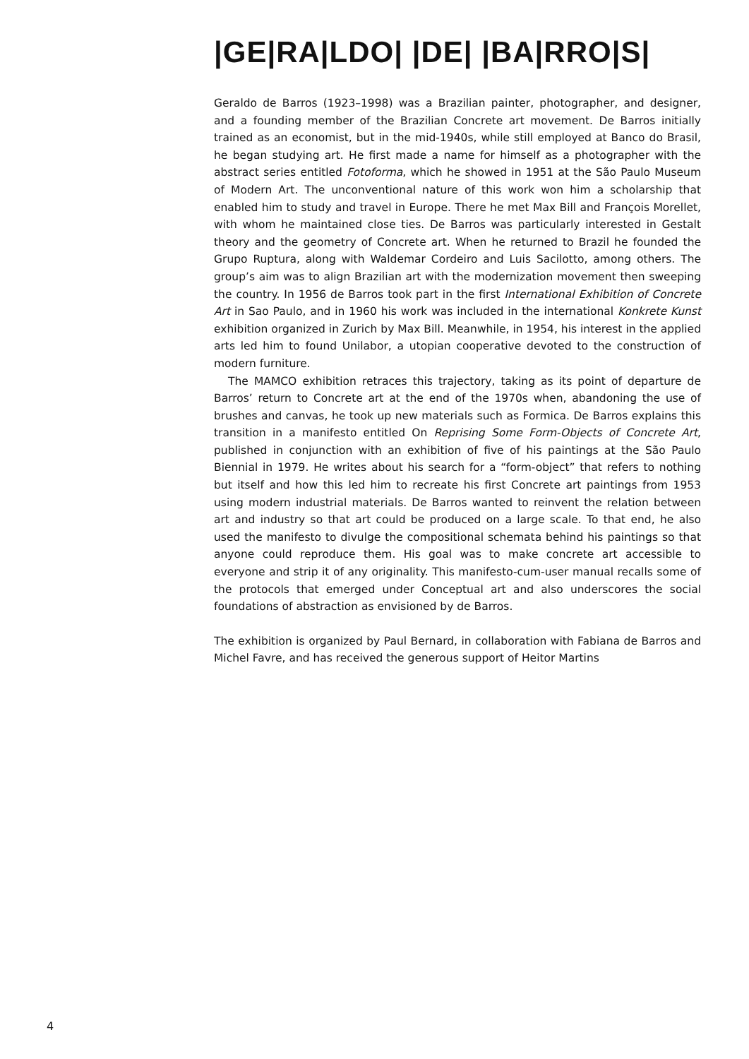|GE|RA|LDO| |DE| |BA|RRO|S|
Geraldo de Barros (1923–1998) was a Brazilian painter, photographer, and designer, and a founding member of the Brazilian Concrete art movement. De Barros initially trained as an economist, but in the mid-1940s, while still employed at Banco do Brasil, he began studying art. He first made a name for himself as a photographer with the abstract series entitled Fotoforma, which he showed in 1951 at the São Paulo Museum of Modern Art. The unconventional nature of this work won him a scholarship that enabled him to study and travel in Europe. There he met Max Bill and François Morellet, with whom he maintained close ties. De Barros was particularly interested in Gestalt theory and the geometry of Concrete art. When he returned to Brazil he founded the Grupo Ruptura, along with Waldemar Cordeiro and Luis Sacilotto, among others. The group’s aim was to align Brazilian art with the modernization movement then sweeping the country. In 1956 de Barros took part in the first International Exhibition of Concrete Art in Sao Paulo, and in 1960 his work was included in the international Konkrete Kunst exhibition organized in Zurich by Max Bill. Meanwhile, in 1954, his interest in the applied arts led him to found Unilabor, a utopian cooperative devoted to the construction of modern furniture.
The MAMCO exhibition retraces this trajectory, taking as its point of departure de Barros’ return to Concrete art at the end of the 1970s when, abandoning the use of brushes and canvas, he took up new materials such as Formica. De Barros explains this transition in a manifesto entitled On Reprising Some Form-Objects of Concrete Art, published in conjunction with an exhibition of five of his paintings at the São Paulo Biennial in 1979. He writes about his search for a “form-object” that refers to nothing but itself and how this led him to recreate his first Concrete art paintings from 1953 using modern industrial materials. De Barros wanted to reinvent the relation between art and industry so that art could be produced on a large scale. To that end, he also used the manifesto to divulge the compositional schemata behind his paintings so that anyone could reproduce them. His goal was to make concrete art accessible to everyone and strip it of any originality. This manifesto-cum-user manual recalls some of the protocols that emerged under Conceptual art and also underscores the social foundations of abstraction as envisioned by de Barros.
The exhibition is organized by Paul Bernard, in collaboration with Fabiana de Barros and Michel Favre, and has received the generous support of Heitor Martins
4